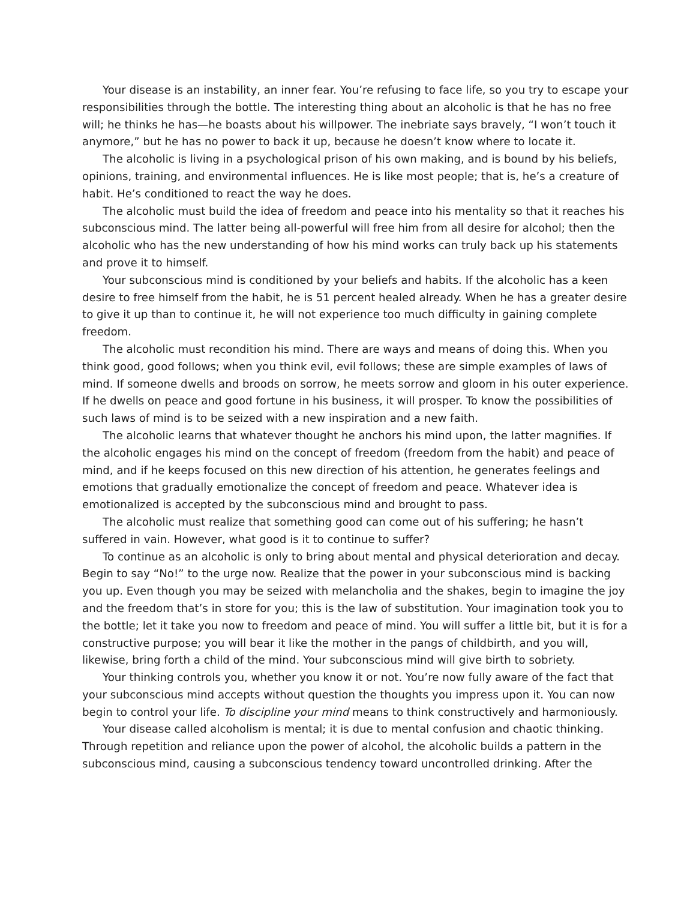Your disease is an instability, an inner fear. You’re refusing to face life, so you try to escape your responsibilities through the bottle. The interesting thing about an alcoholic is that he has no free will; he thinks he has—he boasts about his willpower. The inebriate says bravely, “I won’t touch it anymore,” but he has no power to back it up, because he doesn’t know where to locate it.
The alcoholic is living in a psychological prison of his own making, and is bound by his beliefs, opinions, training, and environmental influences. He is like most people; that is, he’s a creature of habit. He’s conditioned to react the way he does.
The alcoholic must build the idea of freedom and peace into his mentality so that it reaches his subconscious mind. The latter being all-powerful will free him from all desire for alcohol; then the alcoholic who has the new understanding of how his mind works can truly back up his statements and prove it to himself.
Your subconscious mind is conditioned by your beliefs and habits. If the alcoholic has a keen desire to free himself from the habit, he is 51 percent healed already. When he has a greater desire to give it up than to continue it, he will not experience too much difficulty in gaining complete freedom.
The alcoholic must recondition his mind. There are ways and means of doing this. When you think good, good follows; when you think evil, evil follows; these are simple examples of laws of mind. If someone dwells and broods on sorrow, he meets sorrow and gloom in his outer experience. If he dwells on peace and good fortune in his business, it will prosper. To know the possibilities of such laws of mind is to be seized with a new inspiration and a new faith.
The alcoholic learns that whatever thought he anchors his mind upon, the latter magnifies. If the alcoholic engages his mind on the concept of freedom (freedom from the habit) and peace of mind, and if he keeps focused on this new direction of his attention, he generates feelings and emotions that gradually emotionalize the concept of freedom and peace. Whatever idea is emotionalized is accepted by the subconscious mind and brought to pass.
The alcoholic must realize that something good can come out of his suffering; he hasn’t suffered in vain. However, what good is it to continue to suffer?
To continue as an alcoholic is only to bring about mental and physical deterioration and decay. Begin to say “No!” to the urge now. Realize that the power in your subconscious mind is backing you up. Even though you may be seized with melancholia and the shakes, begin to imagine the joy and the freedom that’s in store for you; this is the law of substitution. Your imagination took you to the bottle; let it take you now to freedom and peace of mind. You will suffer a little bit, but it is for a constructive purpose; you will bear it like the mother in the pangs of childbirth, and you will, likewise, bring forth a child of the mind. Your subconscious mind will give birth to sobriety.
Your thinking controls you, whether you know it or not. You’re now fully aware of the fact that your subconscious mind accepts without question the thoughts you impress upon it. You can now begin to control your life. To discipline your mind means to think constructively and harmoniously.
Your disease called alcoholism is mental; it is due to mental confusion and chaotic thinking. Through repetition and reliance upon the power of alcohol, the alcoholic builds a pattern in the subconscious mind, causing a subconscious tendency toward uncontrolled drinking. After the